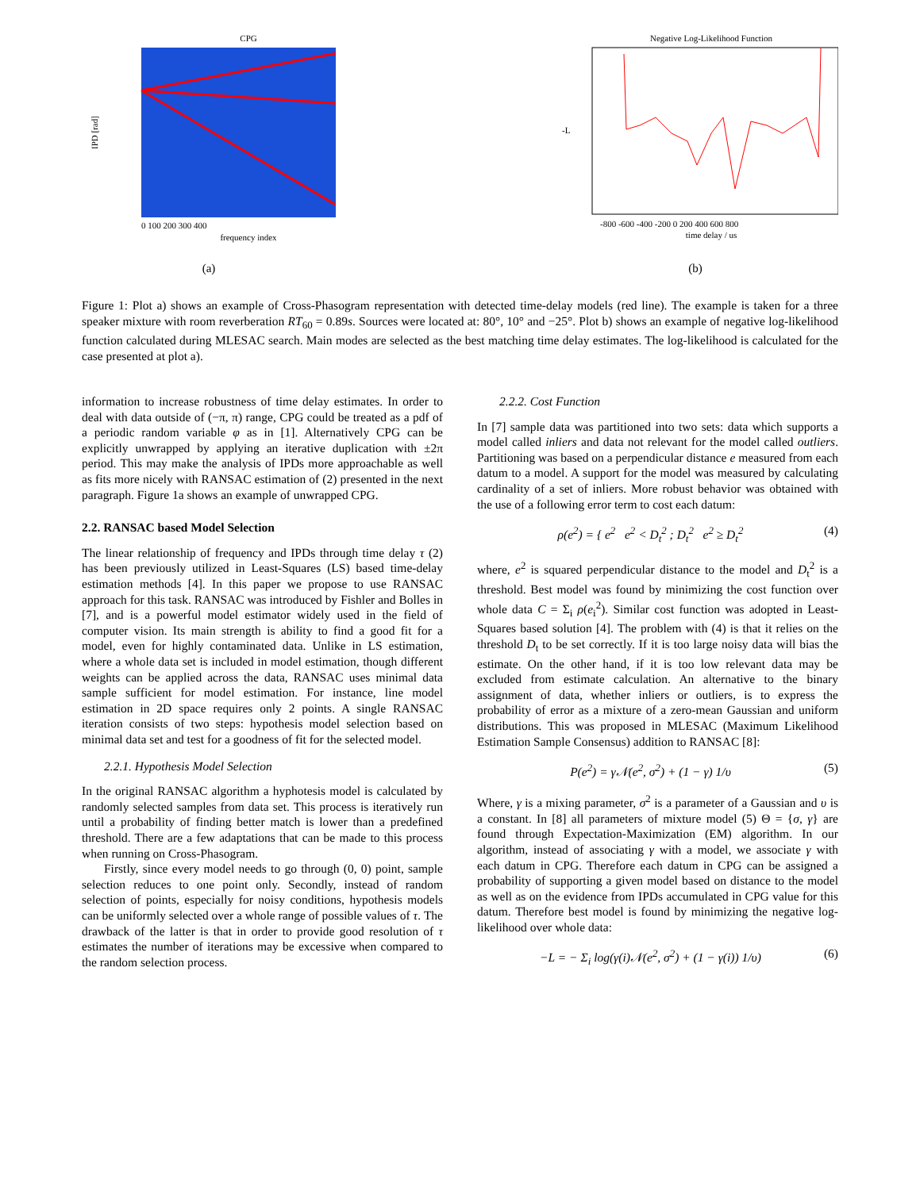CPG
IPD [rad]
frequency index
0 100 200 300 400
(a)
Negative Log-Likelihood Function
-L
time delay / us
-800 -600 -400 -200 0 200 400 600 800
(b)
Figure 1: Plot a) shows an example of Cross-Phasogram representation with detected time-delay models (red line). The example is taken for a three speaker mixture with room reverberation RT<sub>60</sub> = 0.89s. Sources were located at: 80°, 10° and −25°. Plot b) shows an example of negative log-likelihood function calculated during MLESAC search. Main modes are selected as the best matching time delay estimates. The log-likelihood is calculated for the case presented at plot a).
information to increase robustness of time delay estimates. In order to deal with data outside of (−π, π) range, CPG could be treated as a pdf of a periodic random variable φ as in [1]. Alternatively CPG can be explicitly unwrapped by applying an iterative duplication with ±2π period. This may make the analysis of IPDs more approachable as well as fits more nicely with RANSAC estimation of (2) presented in the next paragraph. Figure 1a shows an example of unwrapped CPG.
2.2. RANSAC based Model Selection
The linear relationship of frequency and IPDs through time delay τ (2) has been previously utilized in Least-Squares (LS) based time-delay estimation methods [4]. In this paper we propose to use RANSAC approach for this task. RANSAC was introduced by Fishler and Bolles in [7], and is a powerful model estimator widely used in the field of computer vision. Its main strength is ability to find a good fit for a model, even for highly contaminated data. Unlike in LS estimation, where a whole data set is included in model estimation, though different weights can be applied across the data, RANSAC uses minimal data sample sufficient for model estimation. For instance, line model estimation in 2D space requires only 2 points. A single RANSAC iteration consists of two steps: hypothesis model selection based on minimal data set and test for a goodness of fit for the selected model.
2.2.1. Hypothesis Model Selection
In the original RANSAC algorithm a hyphotesis model is calculated by randomly selected samples from data set. This process is iteratively run until a probability of finding better match is lower than a predefined threshold. There are a few adaptations that can be made to this process when running on Cross-Phasogram.
Firstly, since every model needs to go through (0, 0) point, sample selection reduces to one point only. Secondly, instead of random selection of points, especially for noisy conditions, hypothesis models can be uniformly selected over a whole range of possible values of τ. The drawback of the latter is that in order to provide good resolution of τ estimates the number of iterations may be excessive when compared to the random selection process.
2.2.2. Cost Function
In [7] sample data was partitioned into two sets: data which supports a model called inliers and data not relevant for the model called outliers. Partitioning was based on a perpendicular distance e measured from each datum to a model. A support for the model was measured by calculating cardinality of a set of inliers. More robust behavior was obtained with the use of a following error term to cost each datum:
ρ(e<sup>2</sup>) = { e<sup>2</sup> e<sup>2</sup> < D<sub>t</sub><sup>2</sup> ; D<sub>t</sub><sup>2</sup> e<sup>2</sup> ≥ D<sub>t</sub><sup>2</sup> (4)
where, e<sup>2</sup> is squared perpendicular distance to the model and D<sub>t</sub><sup>2</sup> is a threshold. Best model was found by minimizing the cost function over whole data C = Σ<sub>i</sub> ρ(e<sub>i</sub><sup>2</sup>). Similar cost function was adopted in Least-Squares based solution [4]. The problem with (4) is that it relies on the threshold D<sub>t</sub> to be set correctly. If it is too large noisy data will bias the estimate. On the other hand, if it is too low relevant data may be excluded from estimate calculation. An alternative to the binary assignment of data, whether inliers or outliers, is to express the probability of error as a mixture of a zero-mean Gaussian and uniform distributions. This was proposed in MLESAC (Maximum Likelihood Estimation Sample Consensus) addition to RANSAC [8]:
P(e<sup>2</sup>) = γ𝒩(e<sup>2</sup>, σ<sup>2</sup>) + (1 − γ) 1/υ (5)
Where, γ is a mixing parameter, σ<sup>2</sup> is a parameter of a Gaussian and υ is a constant. In [8] all parameters of mixture model (5) Θ = {σ, γ} are found through Expectation-Maximization (EM) algorithm. In our algorithm, instead of associating γ with a model, we associate γ with each datum in CPG. Therefore each datum in CPG can be assigned a probability of supporting a given model based on distance to the model as well as on the evidence from IPDs accumulated in CPG value for this datum. Therefore best model is found by minimizing the negative log-likelihood over whole data:
−L = − Σ<sub>i</sub> log(γ(i)𝒩(e<sup>2</sup>, σ<sup>2</sup>) + (1 − γ(i)) 1/υ) (6)